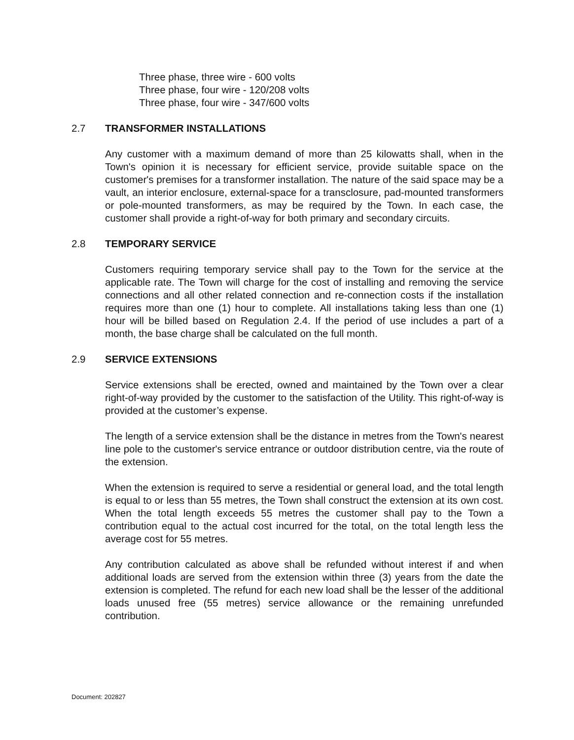Three phase, three wire - 600 volts
Three phase, four wire - 120/208 volts
Three phase, four wire - 347/600 volts
2.7 TRANSFORMER INSTALLATIONS
Any customer with a maximum demand of more than 25 kilowatts shall, when in the Town's opinion it is necessary for efficient service, provide suitable space on the customer's premises for a transformer installation. The nature of the said space may be a vault, an interior enclosure, external-space for a transclosure, pad-mounted transformers or pole-mounted transformers, as may be required by the Town. In each case, the customer shall provide a right-of-way for both primary and secondary circuits.
2.8 TEMPORARY SERVICE
Customers requiring temporary service shall pay to the Town for the service at the applicable rate. The Town will charge for the cost of installing and removing the service connections and all other related connection and re-connection costs if the installation requires more than one (1) hour to complete. All installations taking less than one (1) hour will be billed based on Regulation 2.4. If the period of use includes a part of a month, the base charge shall be calculated on the full month.
2.9 SERVICE EXTENSIONS
Service extensions shall be erected, owned and maintained by the Town over a clear right-of-way provided by the customer to the satisfaction of the Utility. This right-of-way is provided at the customer’s expense.
The length of a service extension shall be the distance in metres from the Town's nearest line pole to the customer's service entrance or outdoor distribution centre, via the route of the extension.
When the extension is required to serve a residential or general load, and the total length is equal to or less than 55 metres, the Town shall construct the extension at its own cost. When the total length exceeds 55 metres the customer shall pay to the Town a contribution equal to the actual cost incurred for the total, on the total length less the average cost for 55 metres.
Any contribution calculated as above shall be refunded without interest if and when additional loads are served from the extension within three (3) years from the date the extension is completed. The refund for each new load shall be the lesser of the additional loads unused free (55 metres) service allowance or the remaining unrefunded contribution.
Document: 202827